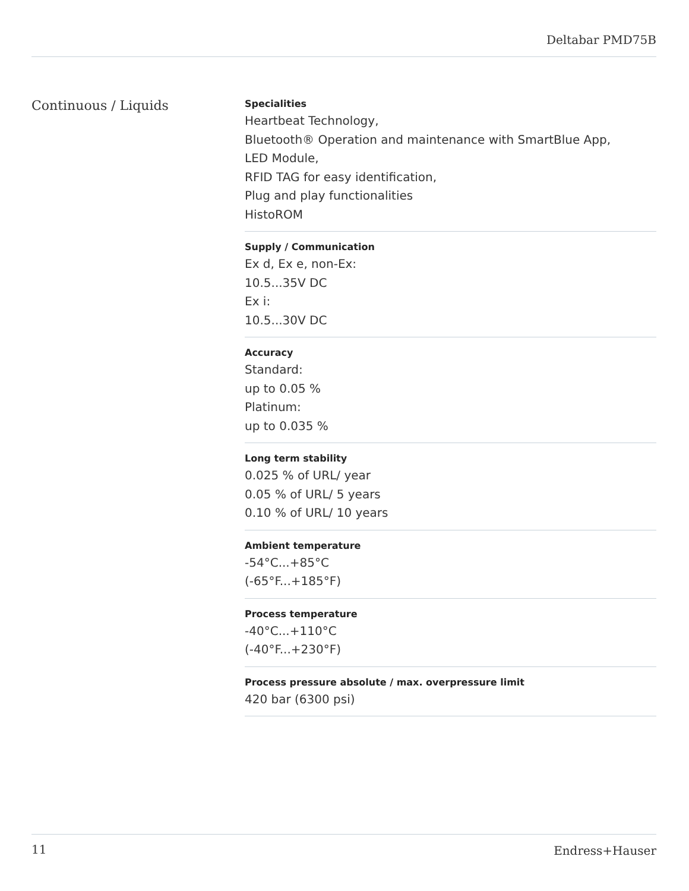Deltabar PMD75B
Continuous / Liquids
Specialities
Heartbeat Technology,
Bluetooth® Operation and maintenance with SmartBlue App,
LED Module,
RFID TAG for easy identification,
Plug and play functionalities
HistoROM
Supply / Communication
Ex d, Ex e, non-Ex:
10.5...35V DC
Ex i:
10.5...30V DC
Accuracy
Standard:
up to 0.05 %
Platinum:
up to 0.035 %
Long term stability
0.025 % of URL/ year
0.05 % of URL/ 5 years
0.10 % of URL/ 10 years
Ambient temperature
-54°C...+85°C
(-65°F...+185°F)
Process temperature
-40°C...+110°C
(-40°F...+230°F)
Process pressure absolute / max. overpressure limit
420 bar (6300 psi)
11 Endress+Hauser